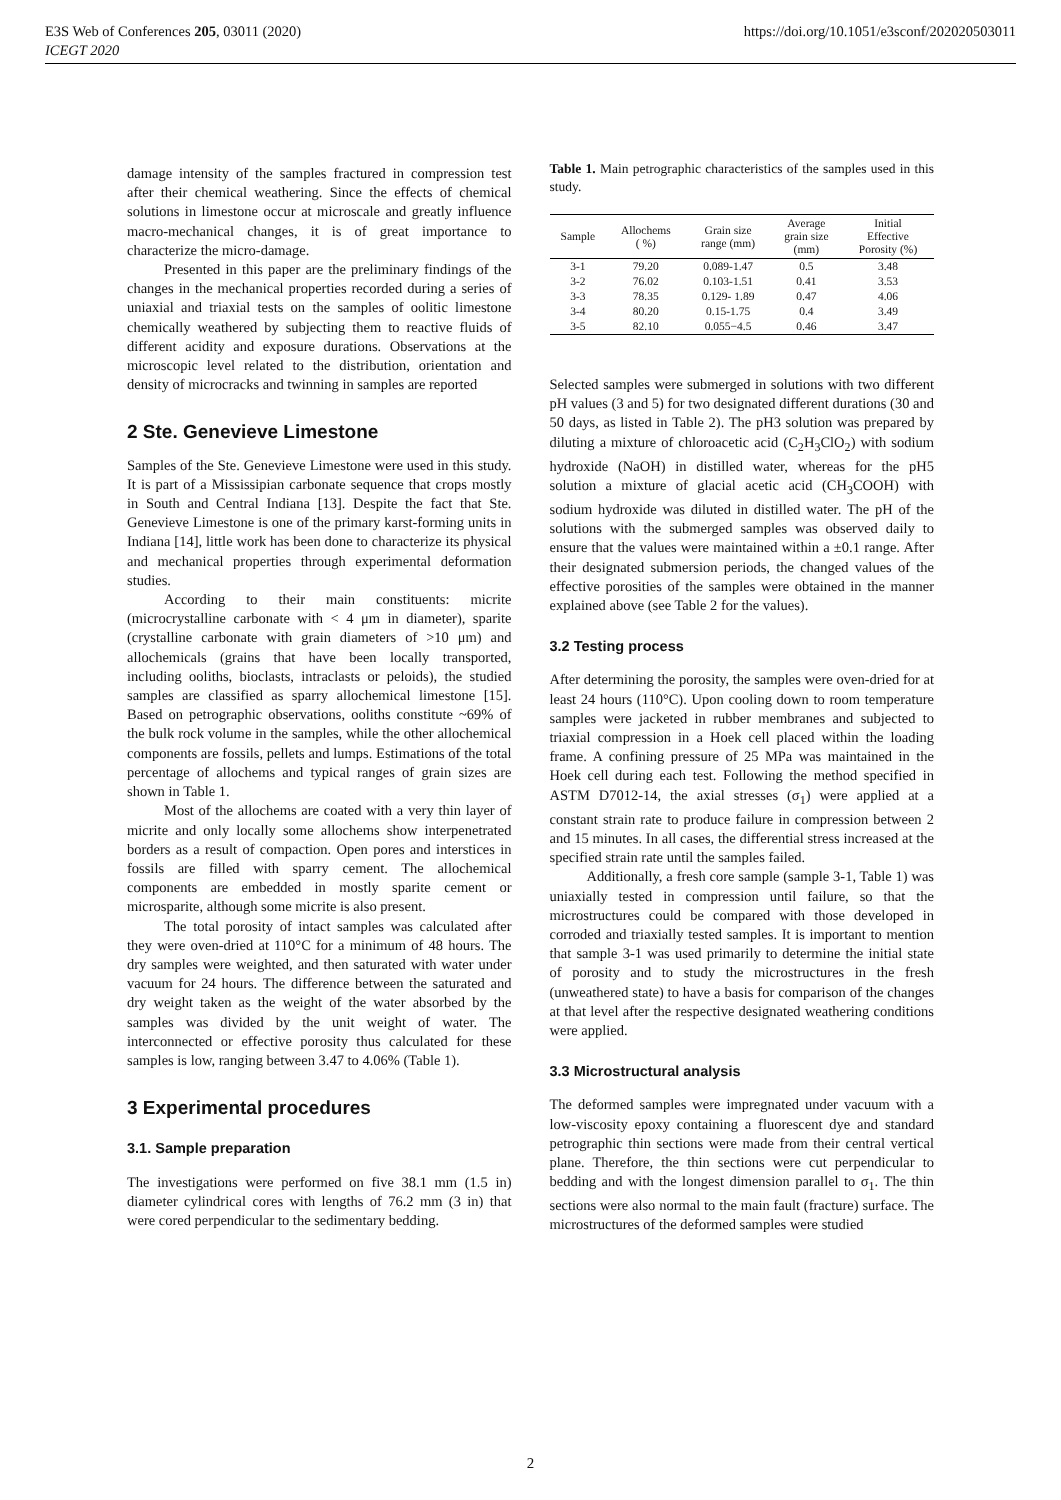E3S Web of Conferences 205, 03011 (2020)
ICEGT 2020
https://doi.org/10.1051/e3sconf/202020503011
damage intensity of the samples fractured in compression test after their chemical weathering. Since the effects of chemical solutions in limestone occur at microscale and greatly influence macro-mechanical changes, it is of great importance to characterize the micro-damage.
Presented in this paper are the preliminary findings of the changes in the mechanical properties recorded during a series of uniaxial and triaxial tests on the samples of oolitic limestone chemically weathered by subjecting them to reactive fluids of different acidity and exposure durations. Observations at the microscopic level related to the distribution, orientation and density of microcracks and twinning in samples are reported
2 Ste. Genevieve Limestone
Samples of the Ste. Genevieve Limestone were used in this study. It is part of a Mississipian carbonate sequence that crops mostly in South and Central Indiana [13]. Despite the fact that Ste. Genevieve Limestone is one of the primary karst-forming units in Indiana [14], little work has been done to characterize its physical and mechanical properties through experimental deformation studies.
According to their main constituents: micrite (microcrystalline carbonate with < 4 μm in diameter), sparite (crystalline carbonate with grain diameters of >10 μm) and allochemicals (grains that have been locally transported, including ooliths, bioclasts, intraclasts or peloids), the studied samples are classified as sparry allochemical limestone [15]. Based on petrographic observations, ooliths constitute ~69% of the bulk rock volume in the samples, while the other allochemical components are fossils, pellets and lumps. Estimations of the total percentage of allochems and typical ranges of grain sizes are shown in Table 1.
Most of the allochems are coated with a very thin layer of micrite and only locally some allochems show interpenetrated borders as a result of compaction. Open pores and interstices in fossils are filled with sparry cement. The allochemical components are embedded in mostly sparite cement or microsparite, although some micrite is also present.
The total porosity of intact samples was calculated after they were oven-dried at 110°C for a minimum of 48 hours. The dry samples were weighted, and then saturated with water under vacuum for 24 hours. The difference between the saturated and dry weight taken as the weight of the water absorbed by the samples was divided by the unit weight of water. The interconnected or effective porosity thus calculated for these samples is low, ranging between 3.47 to 4.06% (Table 1).
3 Experimental procedures
3.1. Sample preparation
The investigations were performed on five 38.1 mm (1.5 in) diameter cylindrical cores with lengths of 76.2 mm (3 in) that were cored perpendicular to the sedimentary bedding.
Table 1. Main petrographic characteristics of the samples used in this study.
| Sample | Allochems ( %) | Grain size range (mm) | Average grain size (mm) | Initial Effective Porosity (%) |
| --- | --- | --- | --- | --- |
| 3-1 | 79.20 | 0.089-1.47 | 0.5 | 3.48 |
| 3-2 | 76.02 | 0.103-1.51 | 0.41 | 3.53 |
| 3-3 | 78.35 | 0.129- 1.89 | 0.47 | 4.06 |
| 3-4 | 80.20 | 0.15-1.75 | 0.4 | 3.49 |
| 3-5 | 82.10 | 0.055−4.5 | 0.46 | 3.47 |
Selected samples were submerged in solutions with two different pH values (3 and 5) for two designated different durations (30 and 50 days, as listed in Table 2). The pH3 solution was prepared by diluting a mixture of chloroacetic acid (C<sub>2</sub>H<sub>3</sub>ClO<sub>2</sub>) with sodium hydroxide (NaOH) in distilled water, whereas for the pH5 solution a mixture of glacial acetic acid (CH<sub>3</sub>COOH) with sodium hydroxide was diluted in distilled water. The pH of the solutions with the submerged samples was observed daily to ensure that the values were maintained within a ±0.1 range. After their designated submersion periods, the changed values of the effective porosities of the samples were obtained in the manner explained above (see Table 2 for the values).
3.2 Testing process
After determining the porosity, the samples were oven-dried for at least 24 hours (110°C). Upon cooling down to room temperature samples were jacketed in rubber membranes and subjected to triaxial compression in a Hoek cell placed within the loading frame. A confining pressure of 25 MPa was maintained in the Hoek cell during each test. Following the method specified in ASTM D7012-14, the axial stresses (σ<sub>1</sub>) were applied at a constant strain rate to produce failure in compression between 2 and 15 minutes. In all cases, the differential stress increased at the specified strain rate until the samples failed.
Additionally, a fresh core sample (sample 3-1, Table 1) was uniaxially tested in compression until failure, so that the microstructures could be compared with those developed in corroded and triaxially tested samples. It is important to mention that sample 3-1 was used primarily to determine the initial state of porosity and to study the microstructures in the fresh (unweathered state) to have a basis for comparison of the changes at that level after the respective designated weathering conditions were applied.
3.3 Microstructural analysis
The deformed samples were impregnated under vacuum with a low-viscosity epoxy containing a fluorescent dye and standard petrographic thin sections were made from their central vertical plane. Therefore, the thin sections were cut perpendicular to bedding and with the longest dimension parallel to σ<sub>1</sub>. The thin sections were also normal to the main fault (fracture) surface. The microstructures of the deformed samples were studied
2